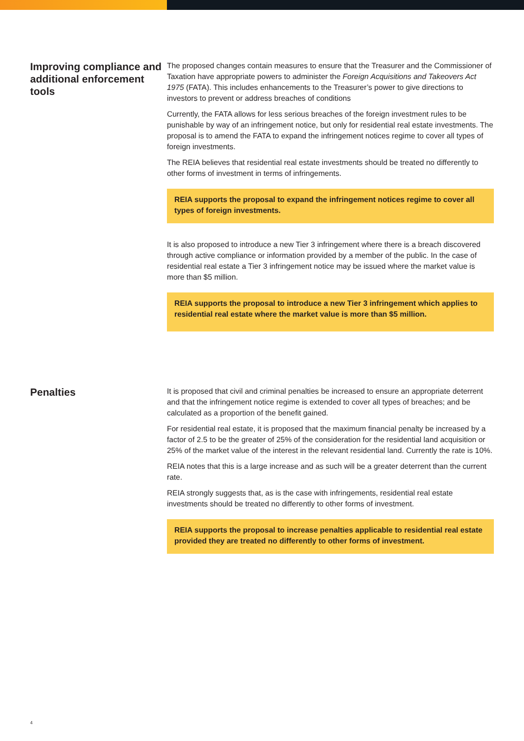Improving compliance and additional enforcement tools
The proposed changes contain measures to ensure that the Treasurer and the Commissioner of Taxation have appropriate powers to administer the Foreign Acquisitions and Takeovers Act 1975 (FATA). This includes enhancements to the Treasurer’s power to give directions to investors to prevent or address breaches of conditions
Currently, the FATA allows for less serious breaches of the foreign investment rules to be punishable by way of an infringement notice, but only for residential real estate investments. The proposal is to amend the FATA to expand the infringement notices regime to cover all types of foreign investments.
The REIA believes that residential real estate investments should be treated no differently to other forms of investment in terms of infringements.
REIA supports the proposal to expand the infringement notices regime to cover all types of foreign investments.
It is also proposed to introduce a new Tier 3 infringement where there is a breach discovered through active compliance or information provided by a member of the public. In the case of residential real estate a Tier 3 infringement notice may be issued where the market value is more than $5 million.
REIA supports the proposal to introduce a new Tier 3 infringement which applies to residential real estate where the market value is more than $5 million.
Penalties
It is proposed that civil and criminal penalties be increased to ensure an appropriate deterrent and that the infringement notice regime is extended to cover all types of breaches; and be calculated as a proportion of the benefit gained.
For residential real estate, it is proposed that the maximum financial penalty be increased by a factor of 2.5 to be the greater of 25% of the consideration for the residential land acquisition or 25% of the market value of the interest in the relevant residential land. Currently the rate is 10%.
REIA notes that this is a large increase and as such will be a greater deterrent than the current rate.
REIA strongly suggests that, as is the case with infringements, residential real estate investments should be treated no differently to other forms of investment.
REIA supports the proposal to increase penalties applicable to residential real estate provided they are treated no differently to other forms of investment.
4